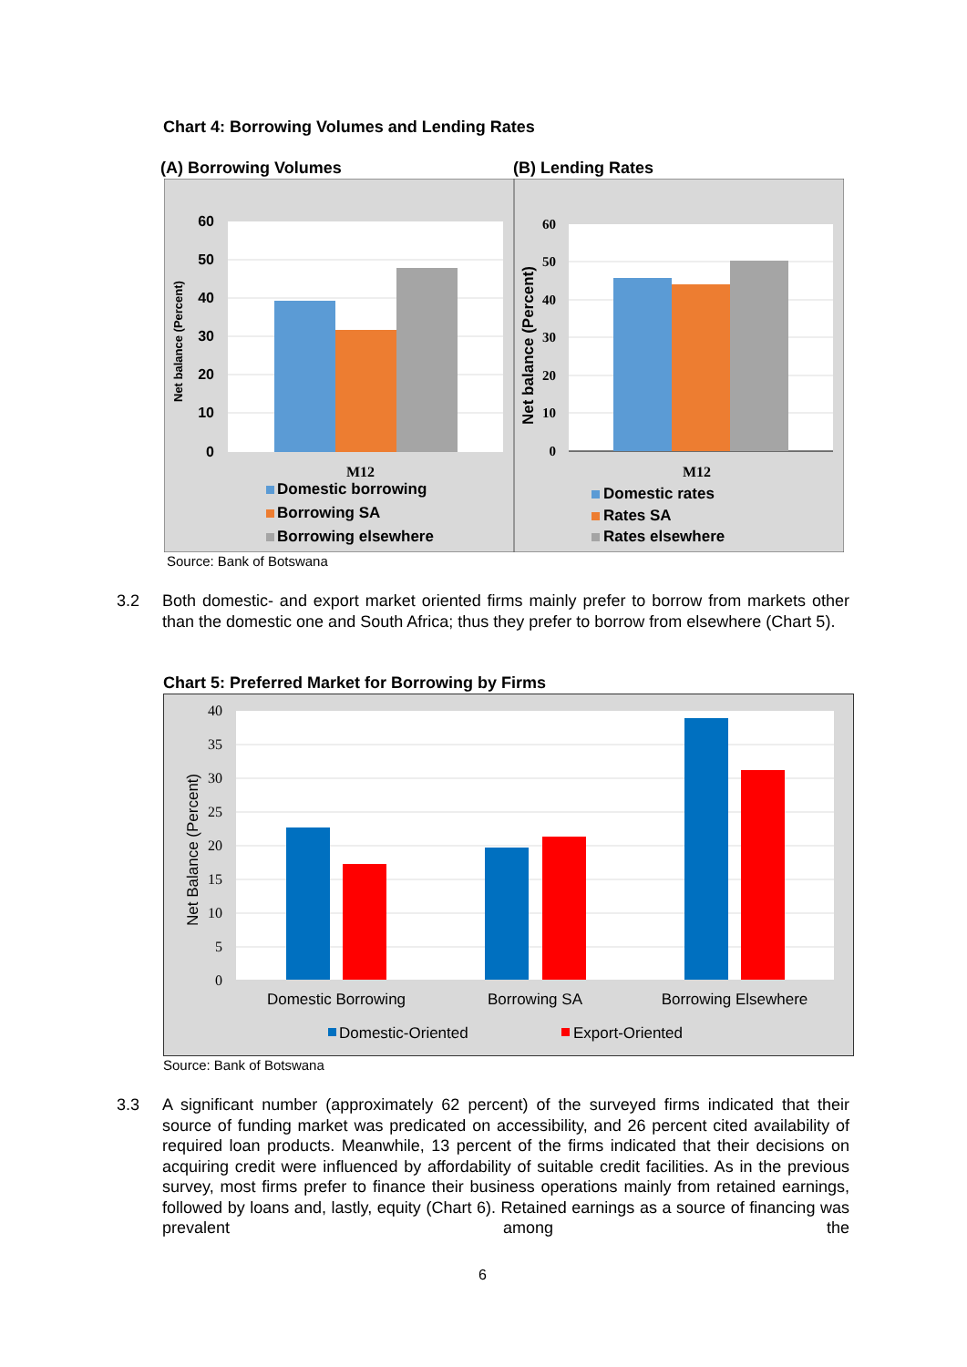Chart 4: Borrowing Volumes and Lending Rates
(A) Borrowing Volumes (B) Lending Rates
60
50
40
30
20
10
0
Net balance (Percent)
M12
Domestic borrowing
Borrowing SA
Borrowing elsewhere
60
50
40
30
20
10
0
Net balance (Percent)
M12
Domestic rates
Rates SA
Rates elsewhere
Source: Bank of Botswana
3.2 Both domestic- and export market oriented firms mainly prefer to borrow from markets other than the domestic one and South Africa; thus they prefer to borrow from elsewhere (Chart 5).
Chart 5: Preferred Market for Borrowing by Firms
40
35
30
25
20
15
10
5
0
Net Balance (Percent)
Domestic Borrowing
Borrowing SA
Borrowing Elsewhere
Domestic-Oriented
Export-Oriented
Source: Bank of Botswana
3.3 A significant number (approximately 62 percent) of the surveyed firms indicated that their source of funding market was predicated on accessibility, and 26 percent cited availability of required loan products. Meanwhile, 13 percent of the firms indicated that their decisions on acquiring credit were influenced by affordability of suitable credit facilities. As in the previous survey, most firms prefer to finance their business operations mainly from retained earnings, followed by loans and, lastly, equity (Chart 6). Retained earnings as a source of financing was prevalent among the
6